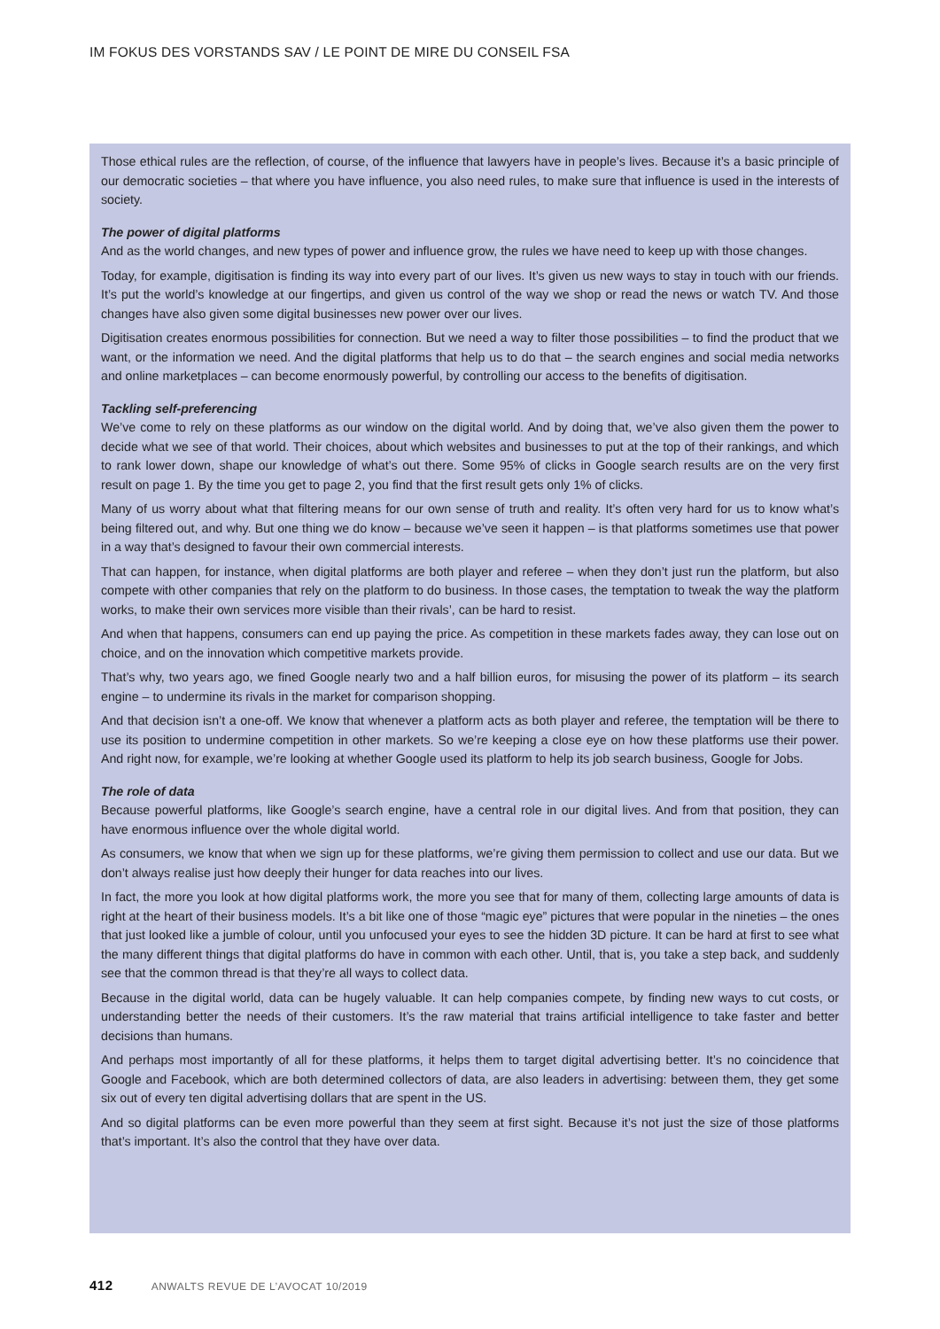IM FOKUS DES VORSTANDS SAV / LE POINT DE MIRE DU CONSEIL FSA
Those ethical rules are the reflection, of course, of the influence that lawyers have in people’s lives. Because it’s a basic principle of our democratic societies – that where you have influence, you also need rules, to make sure that influence is used in the interests of society.
The power of digital platforms
And as the world changes, and new types of power and influence grow, the rules we have need to keep up with those changes.
Today, for example, digitisation is finding its way into every part of our lives. It’s given us new ways to stay in touch with our friends. It’s put the world’s knowledge at our fingertips, and given us control of the way we shop or read the news or watch TV. And those changes have also given some digital businesses new power over our lives.
Digitisation creates enormous possibilities for connection. But we need a way to filter those possibilities – to find the product that we want, or the information we need. And the digital platforms that help us to do that – the search engines and social media networks and online marketplaces – can become enormously powerful, by controlling our access to the benefits of digitisation.
Tackling self-preferencing
We’ve come to rely on these platforms as our window on the digital world. And by doing that, we’ve also given them the power to decide what we see of that world. Their choices, about which websites and businesses to put at the top of their rankings, and which to rank lower down, shape our knowledge of what’s out there. Some 95% of clicks in Google search results are on the very first result on page 1. By the time you get to page 2, you find that the first result gets only 1% of clicks.
Many of us worry about what that filtering means for our own sense of truth and reality. It’s often very hard for us to know what’s being filtered out, and why. But one thing we do know – because we’ve seen it happen – is that platforms sometimes use that power in a way that’s designed to favour their own commercial interests.
That can happen, for instance, when digital platforms are both player and referee – when they don’t just run the platform, but also compete with other companies that rely on the platform to do business. In those cases, the temptation to tweak the way the platform works, to make their own services more visible than their rivals’, can be hard to resist.
And when that happens, consumers can end up paying the price. As competition in these markets fades away, they can lose out on choice, and on the innovation which competitive markets provide.
That’s why, two years ago, we fined Google nearly two and a half billion euros, for misusing the power of its platform – its search engine – to undermine its rivals in the market for comparison shopping.
And that decision isn’t a one-off. We know that whenever a platform acts as both player and referee, the temptation will be there to use its position to undermine competition in other markets. So we’re keeping a close eye on how these platforms use their power. And right now, for example, we’re looking at whether Google used its platform to help its job search business, Google for Jobs.
The role of data
Because powerful platforms, like Google’s search engine, have a central role in our digital lives. And from that position, they can have enormous influence over the whole digital world.
As consumers, we know that when we sign up for these platforms, we’re giving them permission to collect and use our data. But we don’t always realise just how deeply their hunger for data reaches into our lives.
In fact, the more you look at how digital platforms work, the more you see that for many of them, collecting large amounts of data is right at the heart of their business models. It’s a bit like one of those “magic eye” pictures that were popular in the nineties – the ones that just looked like a jumble of colour, until you unfocused your eyes to see the hidden 3D picture. It can be hard at first to see what the many different things that digital platforms do have in common with each other. Until, that is, you take a step back, and suddenly see that the common thread is that they’re all ways to collect data.
Because in the digital world, data can be hugely valuable. It can help companies compete, by finding new ways to cut costs, or understanding better the needs of their customers. It’s the raw material that trains artificial intelligence to take faster and better decisions than humans.
And perhaps most importantly of all for these platforms, it helps them to target digital advertising better. It’s no coincidence that Google and Facebook, which are both determined collectors of data, are also leaders in advertising: between them, they get some six out of every ten digital advertising dollars that are spent in the US.
And so digital platforms can be even more powerful than they seem at first sight. Because it’s not just the size of those platforms that’s important. It’s also the control that they have over data.
412 ANWALTS REVUE DE L’AVOCAT 10/2019